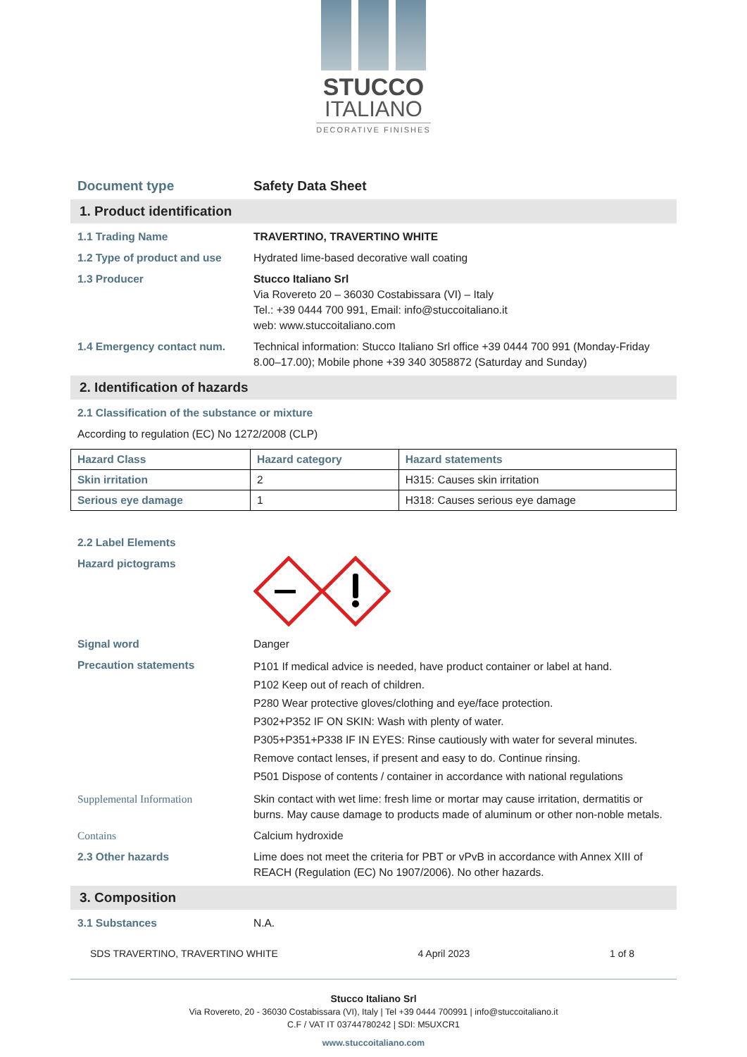STUCCO
ITALIANO
DECORATIVE FINISHES
Document type Safety Data Sheet
1. Product identification
1.1 Trading Name TRAVERTINO, TRAVERTINO WHITE
1.2 Type of product and use
Hydrated lime-based decorative wall coating
1.3 Producer Stucco Italiano Srl
Via Rovereto 20 – 36030 Costabissara (VI) – Italy
Tel.: +39 0444 700 991, Email: info@stuccoitaliano.it
web: www.stuccoitaliano.com
1.4 Emergency contact num. Technical information: Stucco Italiano Srl office +39 0444 700 991 (Monday-Friday 8.00–17.00); Mobile phone +39 340 3058872 (Saturday and Sunday)
2. Identification of hazards
2.1 Classification of the substance or mixture
According to regulation (EC) No 1272/2008 (CLP)
| Hazard Class | Hazard category | Hazard statements |
| --- | --- | --- |
| Skin irritation | 2 | H315: Causes skin irritation |
| Serious eye damage | 1 | H318: Causes serious eye damage |
2.2 Label Elements
Hazard pictograms
Signal word Danger
Precaution statements
P101 If medical advice is needed, have product container or label at hand.
P102 Keep out of reach of children.
P280 Wear protective gloves/clothing and eye/face protection.
P302+P352 IF ON SKIN: Wash with plenty of water.
P305+P351+P338 IF IN EYES: Rinse cautiously with water for several minutes. Remove contact lenses, if present and easy to do. Continue rinsing.
P501 Dispose of contents / container in accordance with national regulations
Supplemental Information Skin contact with wet lime: fresh lime or mortar may cause irritation, dermatitis or burns. May cause damage to products made of aluminum or other non-noble metals.
Contains Calcium hydroxide
2.3 Other hazards Lime does not meet the criteria for PBT or vPvB in accordance with Annex XIII of REACH (Regulation (EC) No 1907/2006). No other hazards.
3. Composition
3.1 Substances N.A.
SDS TRAVERTINO, TRAVERTINO WHITE 4 April 2023 1 of 8
Stucco Italiano Srl
Via Rovereto, 20 - 36030 Costabissara (VI), Italy | Tel +39 0444 700991 | info@stuccoitaliano.it
C.F / VAT IT 03744780242 | SDI: M5UXCR1
www.stuccoitaliano.com